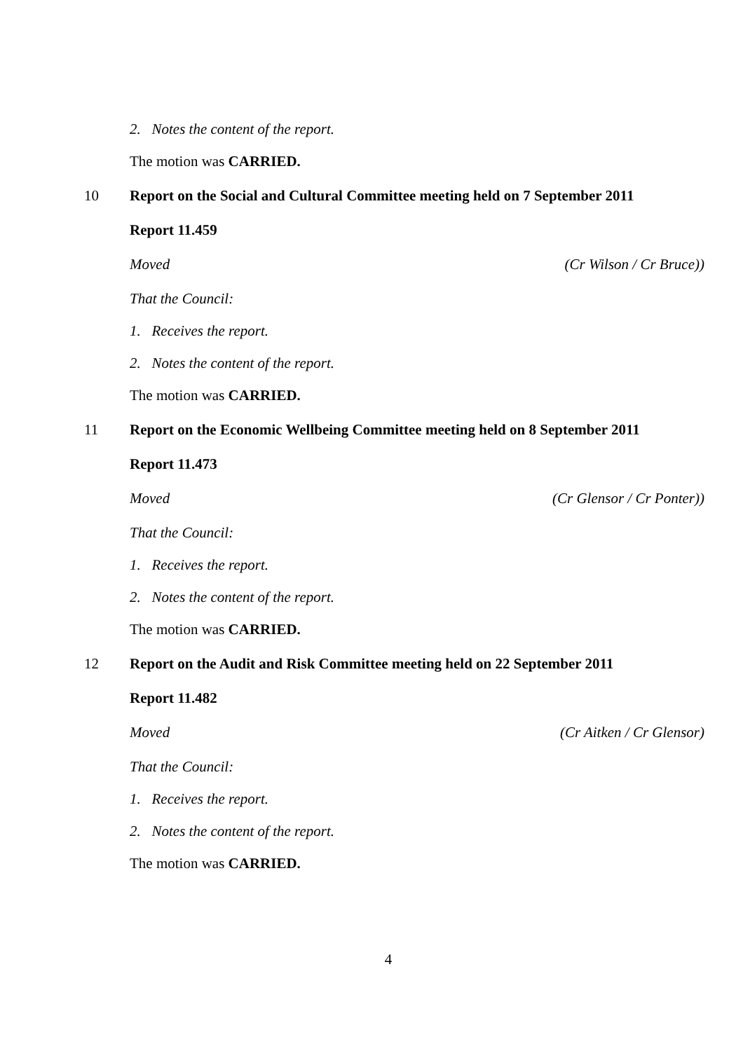2. Notes the content of the report.
The motion was CARRIED.
10 Report on the Social and Cultural Committee meeting held on 7 September 2011
Report 11.459
Moved (Cr Wilson / Cr Bruce))
That the Council:
1. Receives the report.
2. Notes the content of the report.
The motion was CARRIED.
11 Report on the Economic Wellbeing Committee meeting held on 8 September 2011
Report 11.473
Moved (Cr Glensor / Cr Ponter))
That the Council:
1. Receives the report.
2. Notes the content of the report.
The motion was CARRIED.
12 Report on the Audit and Risk Committee meeting held on 22 September 2011
Report 11.482
Moved (Cr Aitken / Cr Glensor)
That the Council:
1. Receives the report.
2. Notes the content of the report.
The motion was CARRIED.
4